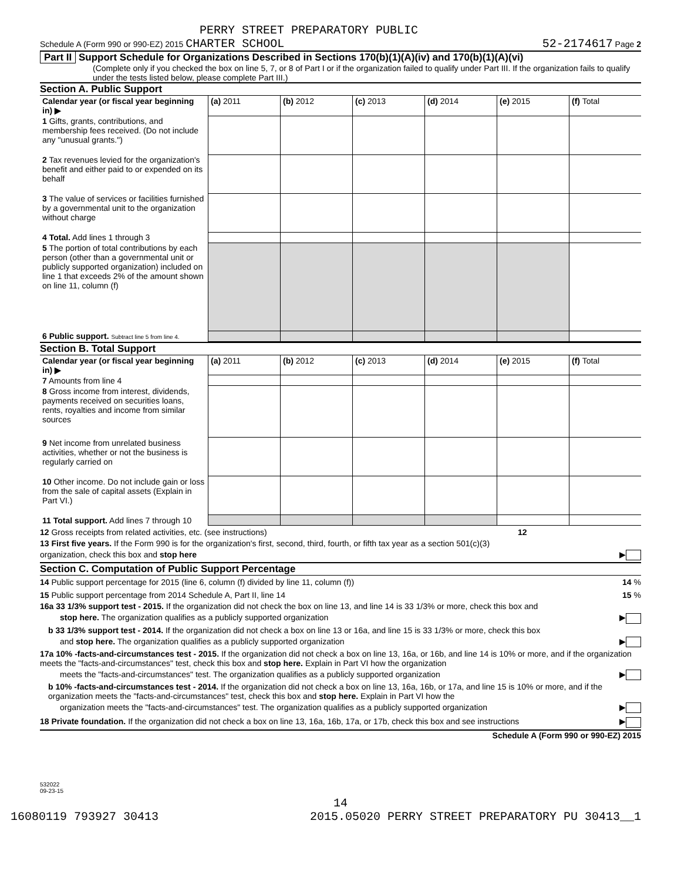PERRY STREET PREPARATORY PUBLIC
Schedule A (Form 990 or 990-EZ) 2015 CHARTER SCHOOL 52-2174617 Page 2
Part II Support Schedule for Organizations Described in Sections 170(b)(1)(A)(iv) and 170(b)(1)(A)(vi)
(Complete only if you checked the box on line 5, 7, or 8 of Part I or if the organization failed to qualify under Part III. If the organization fails to qualify under the tests listed below, please complete Part III.)
Section A. Public Support
| Calendar year (or fiscal year beginning in) ▶ | (a) 2011 | (b) 2012 | (c) 2013 | (d) 2014 | (e) 2015 | (f) Total |
| --- | --- | --- | --- | --- | --- | --- |
| 1 Gifts, grants, contributions, and membership fees received. (Do not include any "unusual grants.") | | | | | | |
| 2 Tax revenues levied for the organization's benefit and either paid to or expended on its behalf | | | | | | |
| 3 The value of services or facilities furnished by a governmental unit to the organization without charge | | | | | | |
| 4 Total. Add lines 1 through 3 | | | | | | |
| 5 The portion of total contributions by each person (other than a governmental unit or publicly supported organization) included on line 1 that exceeds 2% of the amount shown on line 11, column (f) | | | | | | |
| 6 Public support. Subtract line 5 from line 4. | | | | | | |
Section B. Total Support
| Calendar year (or fiscal year beginning in) ▶ | (a) 2011 | (b) 2012 | (c) 2013 | (d) 2014 | (e) 2015 | (f) Total |
| --- | --- | --- | --- | --- | --- | --- |
| 7 Amounts from line 4 | | | | | | |
| 8 Gross income from interest, dividends, payments received on securities loans, rents, royalties and income from similar sources | | | | | | |
| 9 Net income from unrelated business activities, whether or not the business is regularly carried on | | | | | | |
| 10 Other income. Do not include gain or loss from the sale of capital assets (Explain in Part VI.) | | | | | | |
| 11 Total support. Add lines 7 through 10 | | | | | | |
12 Gross receipts from related activities, etc. (see instructions) 12
13 First five years. If the Form 990 is for the organization's first, second, third, fourth, or fifth tax year as a section 501(c)(3)
organization, check this box and stop here ▶
Section C. Computation of Public Support Percentage
14 Public support percentage for 2015 (line 6, column (f) divided by line 11, column (f)) 14 %
15 Public support percentage from 2014 Schedule A, Part II, line 14 15 %
16a 33 1/3% support test - 2015. If the organization did not check the box on line 13, and line 14 is 33 1/3% or more, check this box and
stop here. The organization qualifies as a publicly supported organization ▶
b 33 1/3% support test - 2014. If the organization did not check a box on line 13 or 16a, and line 15 is 33 1/3% or more, check this box
and stop here. The organization qualifies as a publicly supported organization ▶
17a 10% -facts-and-circumstances test - 2015. If the organization did not check a box on line 13, 16a, or 16b, and line 14 is 10% or more, and if the organization meets the "facts-and-circumstances" test, check this box and stop here. Explain in Part VI how the organization
meets the "facts-and-circumstances" test. The organization qualifies as a publicly supported organization ▶
b 10% -facts-and-circumstances test - 2014. If the organization did not check a box on line 13, 16a, 16b, or 17a, and line 15 is 10% or more, and if the organization meets the "facts-and-circumstances" test, check this box and stop here. Explain in Part VI how the
organization meets the "facts-and-circumstances" test. The organization qualifies as a publicly supported organization ▶
18 Private foundation. If the organization did not check a box on line 13, 16a, 16b, 17a, or 17b, check this box and see instructions ▶
Schedule A (Form 990 or 990-EZ) 2015
532022
09-23-15
14
16080119 793927 30413 2015.05020 PERRY STREET PREPARATORY PU 30413__1